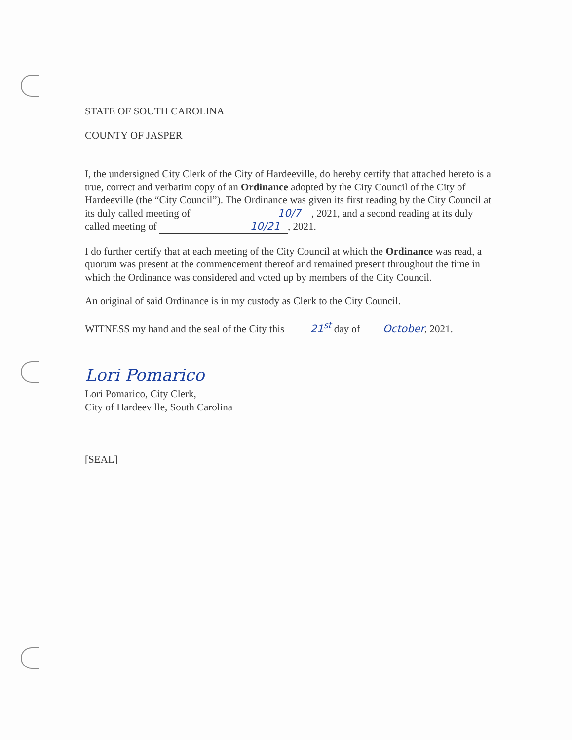STATE OF SOUTH CAROLINA
COUNTY OF JASPER
I, the undersigned City Clerk of the City of Hardeeville, do hereby certify that attached hereto is a true, correct and verbatim copy of an Ordinance adopted by the City Council of the City of Hardeeville (the “City Council”). The Ordinance was given its first reading by the City Council at its duly called meeting of 10/7 , 2021, and a second reading at its duly called meeting of 10/21 , 2021.
I do further certify that at each meeting of the City Council at which the Ordinance was read, a quorum was present at the commencement thereof and remained present throughout the time in which the Ordinance was considered and voted up by members of the City Council.
An original of said Ordinance is in my custody as Clerk to the City Council.
WITNESS my hand and the seal of the City this 21<sup>st</sup> day of October, 2021.
Lori Pomarico
Lori Pomarico, City Clerk,
City of Hardeeville, South Carolina
[SEAL]